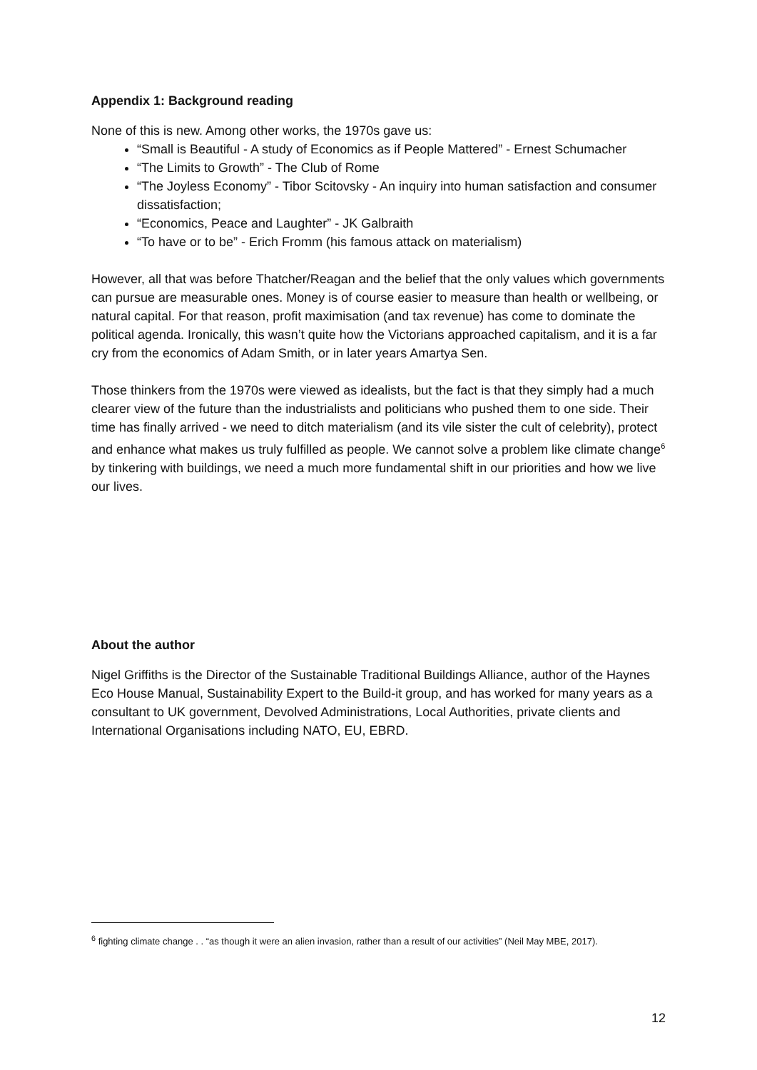Appendix 1: Background reading
None of this is new. Among other works, the 1970s gave us:
“Small is Beautiful - A study of Economics as if People Mattered” - Ernest Schumacher
“The Limits to Growth” - The Club of Rome
“The Joyless Economy” - Tibor Scitovsky - An inquiry into human satisfaction and consumer dissatisfaction;
“Economics, Peace and Laughter” - JK Galbraith
“To have or to be” - Erich Fromm (his famous attack on materialism)
However, all that was before Thatcher/Reagan and the belief that the only values which governments can pursue are measurable ones. Money is of course easier to measure than health or wellbeing, or natural capital. For that reason, profit maximisation (and tax revenue) has come to dominate the political agenda. Ironically, this wasn’t quite how the Victorians approached capitalism, and it is a far cry from the economics of Adam Smith, or in later years Amartya Sen.
Those thinkers from the 1970s were viewed as idealists, but the fact is that they simply had a much clearer view of the future than the industrialists and politicians who pushed them to one side. Their time has finally arrived - we need to ditch materialism (and its vile sister the cult of celebrity), protect and enhance what makes us truly fulfilled as people. We cannot solve a problem like climate change<sup>6</sup> by tinkering with buildings, we need a much more fundamental shift in our priorities and how we live our lives.
About the author
Nigel Griffiths is the Director of the Sustainable Traditional Buildings Alliance, author of the Haynes Eco House Manual, Sustainability Expert to the Build-it group, and has worked for many years as a consultant to UK government, Devolved Administrations, Local Authorities, private clients and International Organisations including NATO, EU, EBRD.
<sup>6</sup> fighting climate change . . “as though it were an alien invasion, rather than a result of our activities” (Neil May MBE, 2017).
12